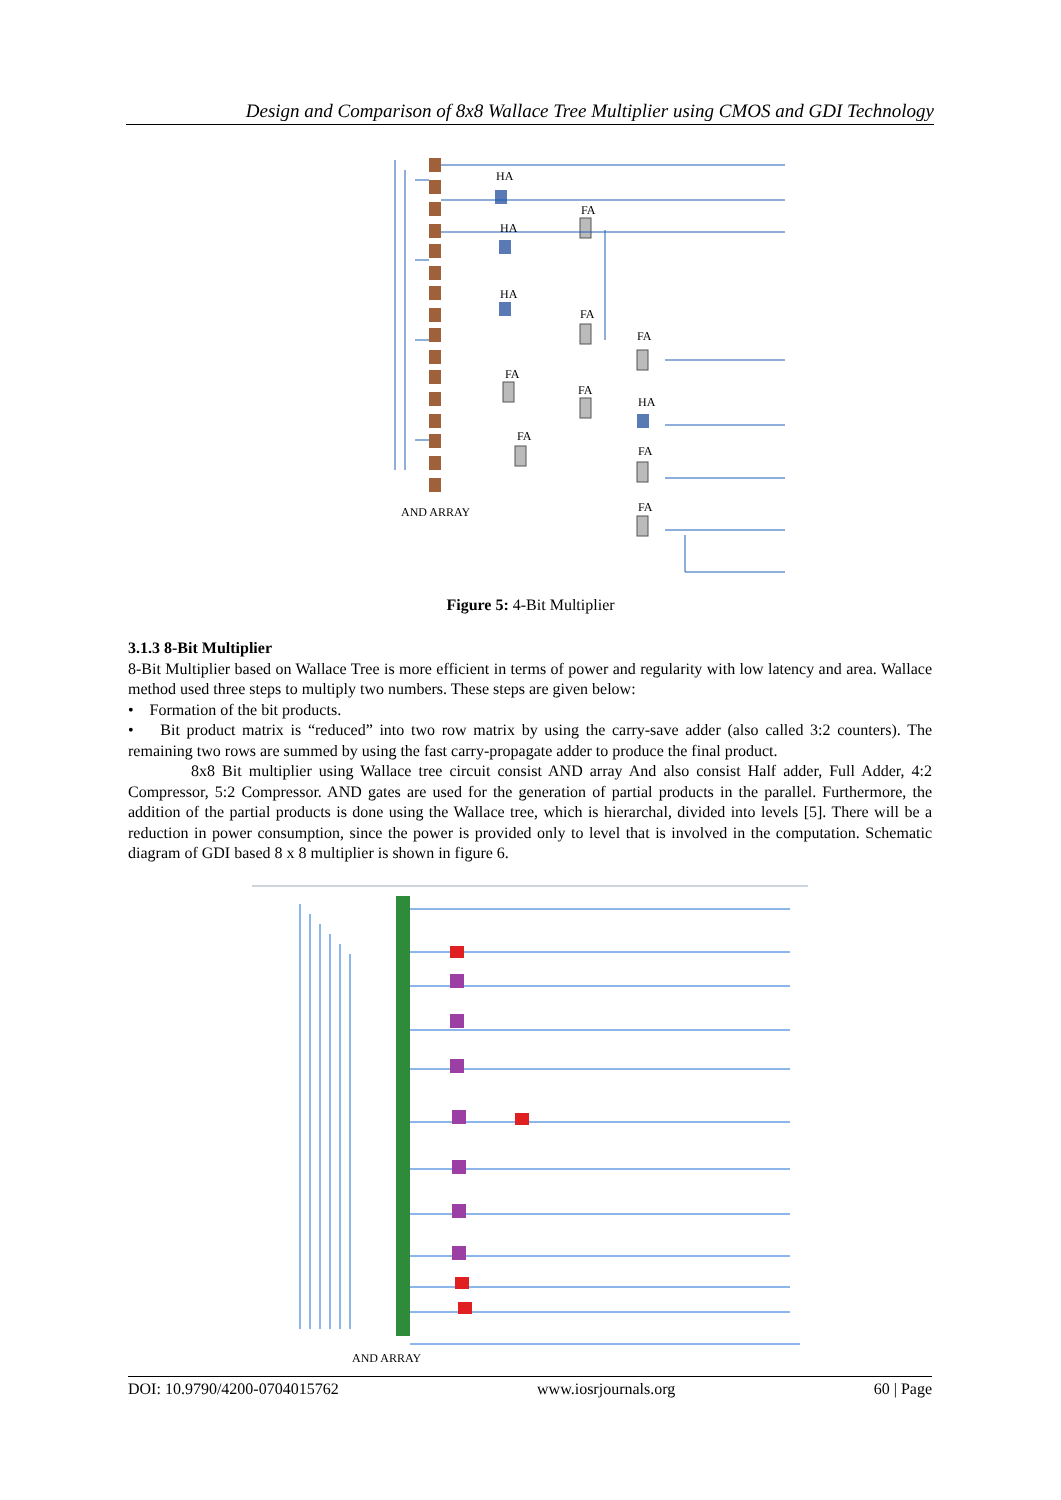Design and Comparison of 8x8 Wallace Tree Multiplier using CMOS and GDI Technology
HA
FA
HA
HA
FA
FA
FA
FA
HA
FA
FA
FA
AND ARRAY
Figure 5: 4-Bit Multiplier
3.1.3 8-Bit Multiplier
8-Bit Multiplier based on Wallace Tree is more efficient in terms of power and regularity with low latency and area. Wallace method used three steps to multiply two numbers. These steps are given below:
• Formation of the bit products.
• Bit product matrix is “reduced” into two row matrix by using the carry-save adder (also called 3:2 counters). The remaining two rows are summed by using the fast carry-propagate adder to produce the final product.
8x8 Bit multiplier using Wallace tree circuit consist AND array And also consist Half adder, Full Adder, 4:2 Compressor, 5:2 Compressor. AND gates are used for the generation of partial products in the parallel. Furthermore, the addition of the partial products is done using the Wallace tree, which is hierarchal, divided into levels [5]. There will be a reduction in power consumption, since the power is provided only to level that is involved in the computation. Schematic diagram of GDI based 8 x 8 multiplier is shown in figure 6.
AND ARRAY
DOI: 10.9790/4200-0704015762 www.iosrjournals.org 60 | Page